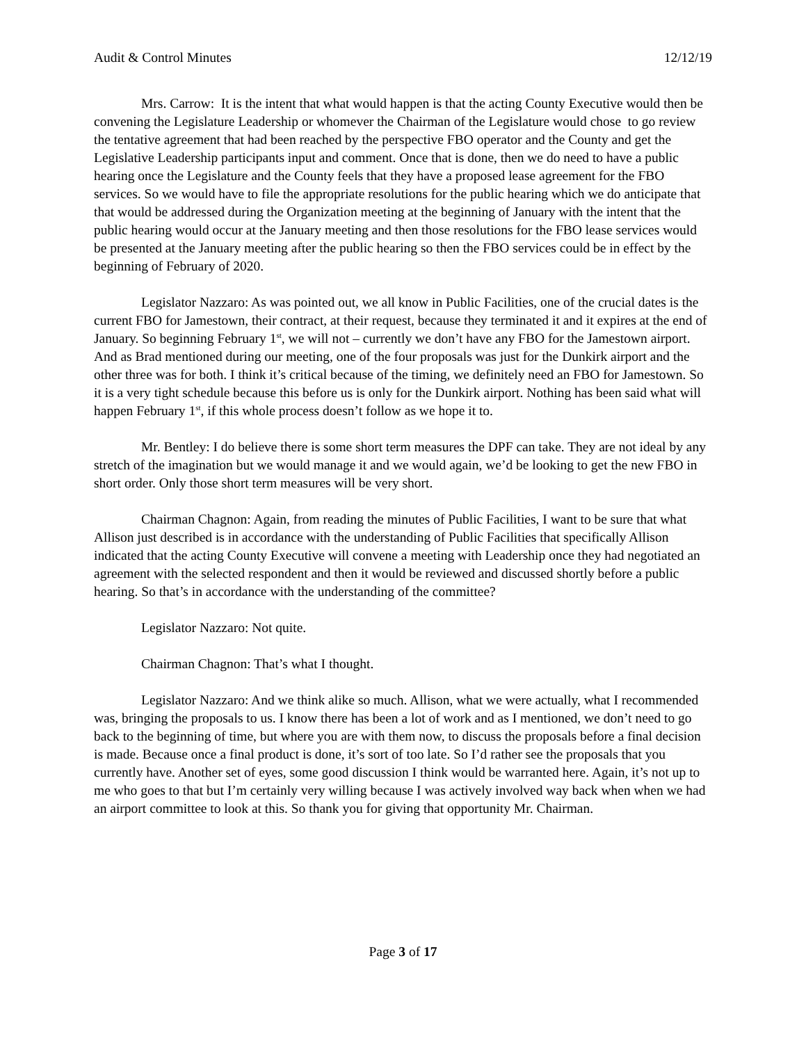Audit & Control Minutes 12/12/19
Mrs. Carrow: It is the intent that what would happen is that the acting County Executive would then be convening the Legislature Leadership or whomever the Chairman of the Legislature would chose to go review the tentative agreement that had been reached by the perspective FBO operator and the County and get the Legislative Leadership participants input and comment. Once that is done, then we do need to have a public hearing once the Legislature and the County feels that they have a proposed lease agreement for the FBO services. So we would have to file the appropriate resolutions for the public hearing which we do anticipate that that would be addressed during the Organization meeting at the beginning of January with the intent that the public hearing would occur at the January meeting and then those resolutions for the FBO lease services would be presented at the January meeting after the public hearing so then the FBO services could be in effect by the beginning of February of 2020.
Legislator Nazzaro: As was pointed out, we all know in Public Facilities, one of the crucial dates is the current FBO for Jamestown, their contract, at their request, because they terminated it and it expires at the end of January. So beginning February 1<sup>st</sup>, we will not – currently we don’t have any FBO for the Jamestown airport. And as Brad mentioned during our meeting, one of the four proposals was just for the Dunkirk airport and the other three was for both. I think it’s critical because of the timing, we definitely need an FBO for Jamestown. So it is a very tight schedule because this before us is only for the Dunkirk airport. Nothing has been said what will happen February 1<sup>st</sup>, if this whole process doesn’t follow as we hope it to.
Mr. Bentley: I do believe there is some short term measures the DPF can take. They are not ideal by any stretch of the imagination but we would manage it and we would again, we’d be looking to get the new FBO in short order. Only those short term measures will be very short.
Chairman Chagnon: Again, from reading the minutes of Public Facilities, I want to be sure that what Allison just described is in accordance with the understanding of Public Facilities that specifically Allison indicated that the acting County Executive will convene a meeting with Leadership once they had negotiated an agreement with the selected respondent and then it would be reviewed and discussed shortly before a public hearing. So that’s in accordance with the understanding of the committee?
Legislator Nazzaro: Not quite.
Chairman Chagnon: That’s what I thought.
Legislator Nazzaro: And we think alike so much. Allison, what we were actually, what I recommended was, bringing the proposals to us. I know there has been a lot of work and as I mentioned, we don’t need to go back to the beginning of time, but where you are with them now, to discuss the proposals before a final decision is made. Because once a final product is done, it’s sort of too late. So I’d rather see the proposals that you currently have. Another set of eyes, some good discussion I think would be warranted here. Again, it’s not up to me who goes to that but I’m certainly very willing because I was actively involved way back when when we had an airport committee to look at this. So thank you for giving that opportunity Mr. Chairman.
Page 3 of 17